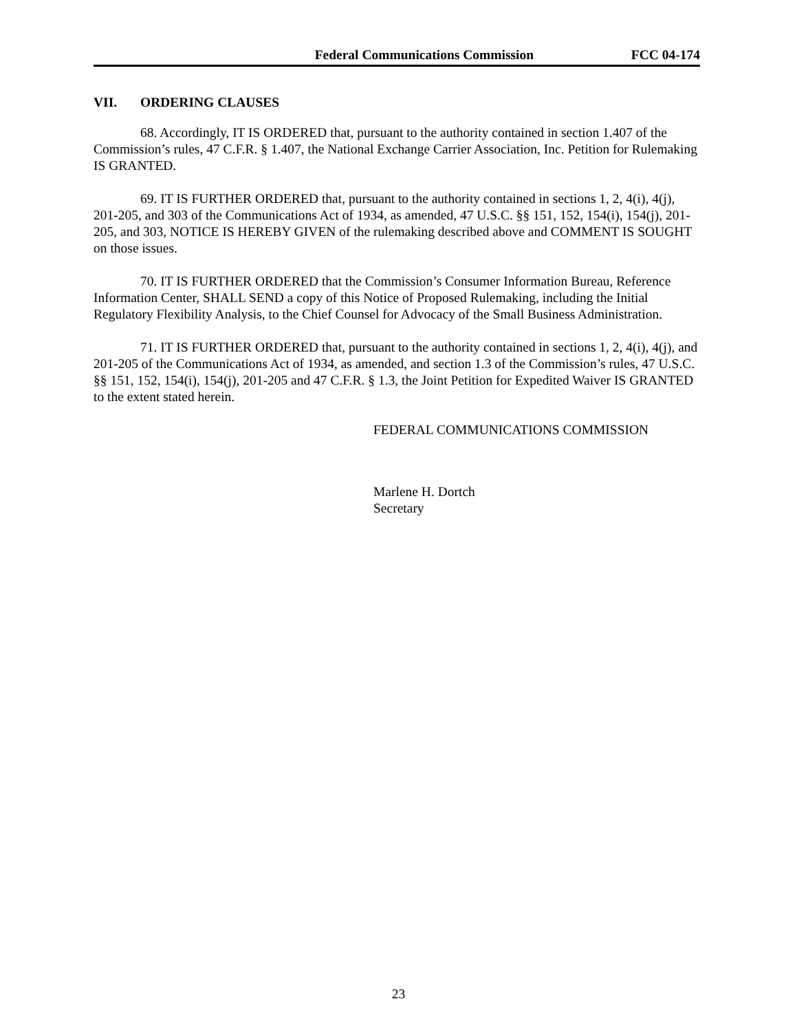Federal Communications Commission
FCC 04-174
VII. ORDERING CLAUSES
68. Accordingly, IT IS ORDERED that, pursuant to the authority contained in section 1.407 of the Commission’s rules, 47 C.F.R. § 1.407, the National Exchange Carrier Association, Inc. Petition for Rulemaking IS GRANTED.
69. IT IS FURTHER ORDERED that, pursuant to the authority contained in sections 1, 2, 4(i), 4(j), 201-205, and 303 of the Communications Act of 1934, as amended, 47 U.S.C. §§ 151, 152, 154(i), 154(j), 201-205, and 303, NOTICE IS HEREBY GIVEN of the rulemaking described above and COMMENT IS SOUGHT on those issues.
70. IT IS FURTHER ORDERED that the Commission’s Consumer Information Bureau, Reference Information Center, SHALL SEND a copy of this Notice of Proposed Rulemaking, including the Initial Regulatory Flexibility Analysis, to the Chief Counsel for Advocacy of the Small Business Administration.
71. IT IS FURTHER ORDERED that, pursuant to the authority contained in sections 1, 2, 4(i), 4(j), and 201-205 of the Communications Act of 1934, as amended, and section 1.3 of the Commission’s rules, 47 U.S.C. §§ 151, 152, 154(i), 154(j), 201-205 and 47 C.F.R. § 1.3, the Joint Petition for Expedited Waiver IS GRANTED to the extent stated herein.
FEDERAL COMMUNICATIONS COMMISSION
Marlene H. Dortch
Secretary
23